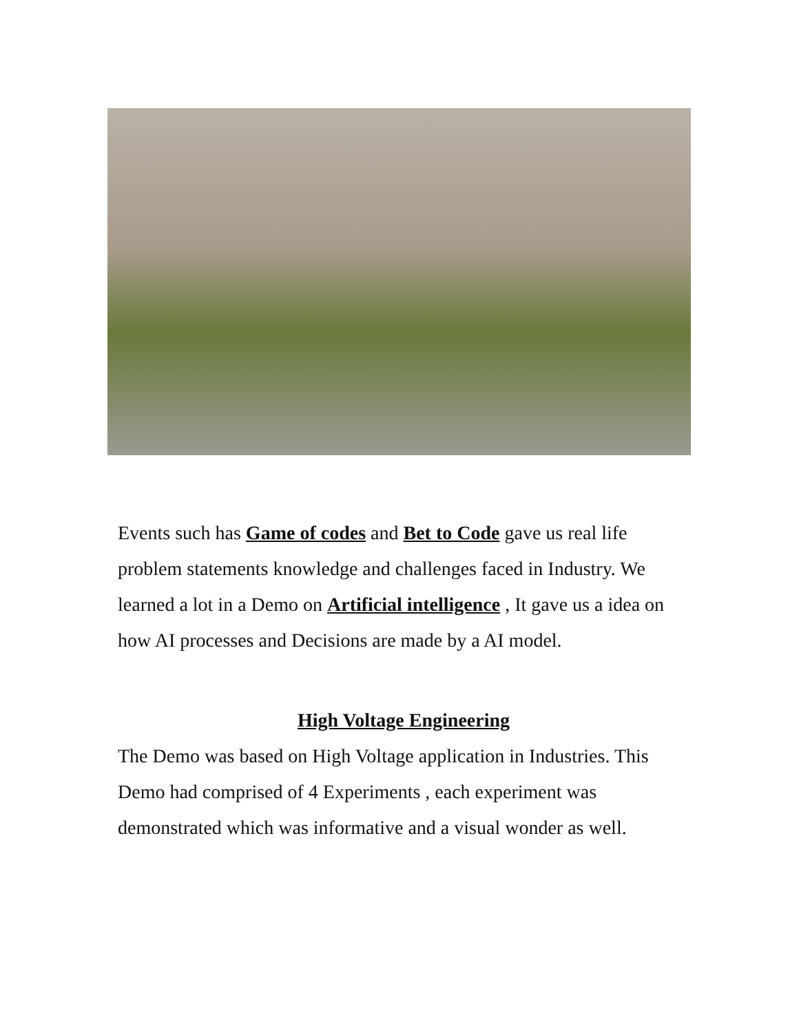Events such has Game of codes and Bet to Code gave us real life problem statements knowledge and challenges faced in Industry. We learned a lot in a Demo on Artificial intelligence , It gave us a idea on how AI processes and Decisions are made by a AI model.
High Voltage Engineering
The Demo was based on High Voltage application in Industries. This Demo had comprised of 4 Experiments , each experiment was demonstrated which was informative and a visual wonder as well.